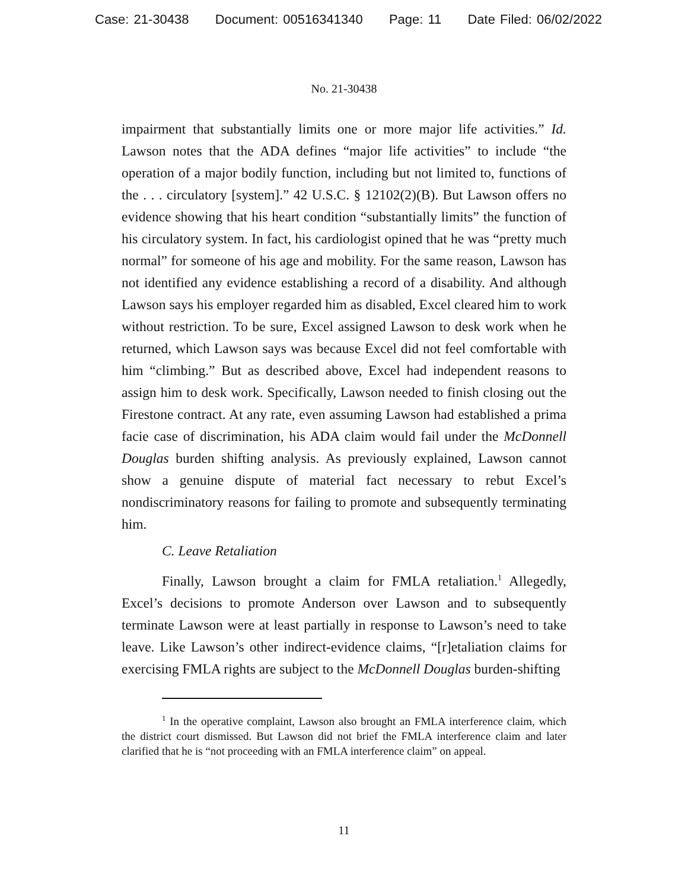Case: 21-30438 Document: 00516341340 Page: 11 Date Filed: 06/02/2022
No. 21-30438
impairment that substantially limits one or more major life activities.” Id. Lawson notes that the ADA defines “major life activities” to include “the operation of a major bodily function, including but not limited to, functions of the . . . circulatory [system].” 42 U.S.C. § 12102(2)(B). But Lawson offers no evidence showing that his heart condition “substantially limits” the function of his circulatory system. In fact, his cardiologist opined that he was “pretty much normal” for someone of his age and mobility. For the same reason, Lawson has not identified any evidence establishing a record of a disability. And although Lawson says his employer regarded him as disabled, Excel cleared him to work without restriction. To be sure, Excel assigned Lawson to desk work when he returned, which Lawson says was because Excel did not feel comfortable with him “climbing.” But as described above, Excel had independent reasons to assign him to desk work. Specifically, Lawson needed to finish closing out the Firestone contract. At any rate, even assuming Lawson had established a prima facie case of discrimination, his ADA claim would fail under the McDonnell Douglas burden shifting analysis. As previously explained, Lawson cannot show a genuine dispute of material fact necessary to rebut Excel’s nondiscriminatory reasons for failing to promote and subsequently terminating him.
C. Leave Retaliation
Finally, Lawson brought a claim for FMLA retaliation.<sup>1</sup> Allegedly, Excel’s decisions to promote Anderson over Lawson and to subsequently terminate Lawson were at least partially in response to Lawson’s need to take leave. Like Lawson’s other indirect-evidence claims, “[r]etaliation claims for exercising FMLA rights are subject to the McDonnell Douglas burden-shifting
<sup>1</sup> In the operative complaint, Lawson also brought an FMLA interference claim, which the district court dismissed. But Lawson did not brief the FMLA interference claim and later clarified that he is “not proceeding with an FMLA interference claim” on appeal.
11